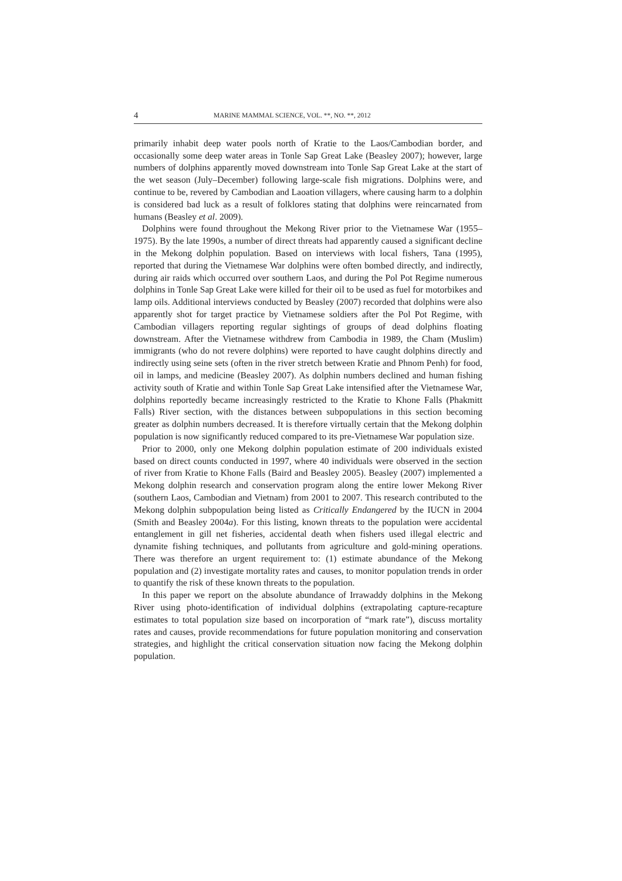4 MARINE MAMMAL SCIENCE, VOL. **, NO. **, 2012
primarily inhabit deep water pools north of Kratie to the Laos/Cambodian border, and occasionally some deep water areas in Tonle Sap Great Lake (Beasley 2007); however, large numbers of dolphins apparently moved downstream into Tonle Sap Great Lake at the start of the wet season (July–December) following large-scale fish migrations. Dolphins were, and continue to be, revered by Cambodian and Laoation villagers, where causing harm to a dolphin is considered bad luck as a result of folklores stating that dolphins were reincarnated from humans (Beasley et al. 2009).
Dolphins were found throughout the Mekong River prior to the Vietnamese War (1955–1975). By the late 1990s, a number of direct threats had apparently caused a significant decline in the Mekong dolphin population. Based on interviews with local fishers, Tana (1995), reported that during the Vietnamese War dolphins were often bombed directly, and indirectly, during air raids which occurred over southern Laos, and during the Pol Pot Regime numerous dolphins in Tonle Sap Great Lake were killed for their oil to be used as fuel for motorbikes and lamp oils. Additional interviews conducted by Beasley (2007) recorded that dolphins were also apparently shot for target practice by Vietnamese soldiers after the Pol Pot Regime, with Cambodian villagers reporting regular sightings of groups of dead dolphins floating downstream. After the Vietnamese withdrew from Cambodia in 1989, the Cham (Muslim) immigrants (who do not revere dolphins) were reported to have caught dolphins directly and indirectly using seine sets (often in the river stretch between Kratie and Phnom Penh) for food, oil in lamps, and medicine (Beasley 2007). As dolphin numbers declined and human fishing activity south of Kratie and within Tonle Sap Great Lake intensified after the Vietnamese War, dolphins reportedly became increasingly restricted to the Kratie to Khone Falls (Phakmitt Falls) River section, with the distances between subpopulations in this section becoming greater as dolphin numbers decreased. It is therefore virtually certain that the Mekong dolphin population is now significantly reduced compared to its pre-Vietnamese War population size.
Prior to 2000, only one Mekong dolphin population estimate of 200 individuals existed based on direct counts conducted in 1997, where 40 individuals were observed in the section of river from Kratie to Khone Falls (Baird and Beasley 2005). Beasley (2007) implemented a Mekong dolphin research and conservation program along the entire lower Mekong River (southern Laos, Cambodian and Vietnam) from 2001 to 2007. This research contributed to the Mekong dolphin subpopulation being listed as Critically Endangered by the IUCN in 2004 (Smith and Beasley 2004a). For this listing, known threats to the population were accidental entanglement in gill net fisheries, accidental death when fishers used illegal electric and dynamite fishing techniques, and pollutants from agriculture and gold-mining operations. There was therefore an urgent requirement to: (1) estimate abundance of the Mekong population and (2) investigate mortality rates and causes, to monitor population trends in order to quantify the risk of these known threats to the population.
In this paper we report on the absolute abundance of Irrawaddy dolphins in the Mekong River using photo-identification of individual dolphins (extrapolating capture-recapture estimates to total population size based on incorporation of “mark rate”), discuss mortality rates and causes, provide recommendations for future population monitoring and conservation strategies, and highlight the critical conservation situation now facing the Mekong dolphin population.